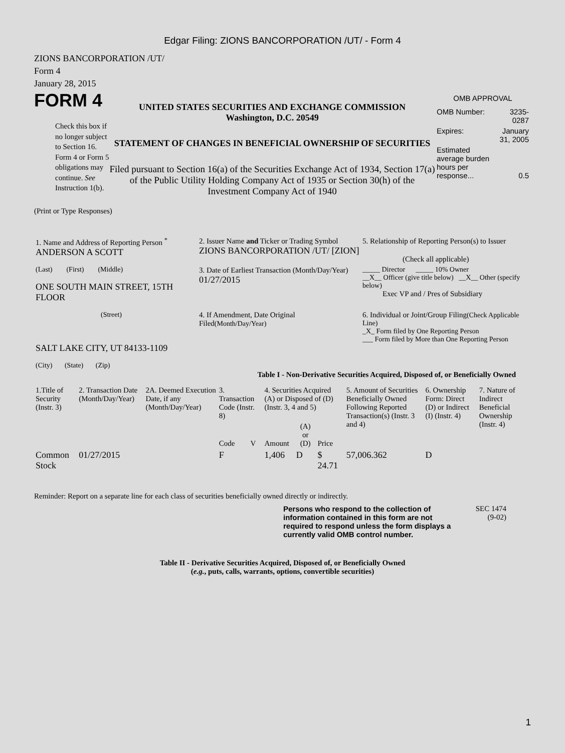Edgar Filing: ZIONS BANCORPORATION /UT/ - Form 4
ZIONS BANCORPORATION /UT/
Form 4
January 28, 2015
FORM 4
Check this box if no longer subject to Section 16. Form 4 or Form 5 obligations may continue. See Instruction 1(b).
UNITED STATES SECURITIES AND EXCHANGE COMMISSION
Washington, D.C. 20549
STATEMENT OF CHANGES IN BENEFICIAL OWNERSHIP OF SECURITIES
Filed pursuant to Section 16(a) of the Securities Exchange Act of 1934, Section 17(a) of the Public Utility Holding Company Act of 1935 or Section 30(h) of the Investment Company Act of 1940
OMB APPROVAL
| OMB Number: | 3235-0287 |
| Expires: | January 31, 2005 |
| Estimated average burden hours per response... | 0.5 |
(Print or Type Responses)
| 1. Name and Address of Reporting Person <sup>*</sup> ANDERSON A SCOTT | 2. Issuer Name and Ticker or Trading Symbol ZIONS BANCORPORATION /UT/ [ZION] | 5. Relationship of Reporting Person(s) to Issuer (Check all applicable) |
| (Last) (First) (Middle) ONE SOUTH MAIN STREET, 15TH FLOOR | 3. Date of Earliest Transaction (Month/Day/Year) 01/27/2015 | _____ Director _____ 10% Owner __X__ Officer (give title below) __X__ Other (specify below) Exec VP and / Pres of Subsidiary |
| (Street) SALT LAKE CITY, UT 84133-1109 (City) (State) (Zip) | 4. If Amendment, Date Original Filed (Month/Day/Year) | 6. Individual or Joint/Group Filing (Check Applicable Line) _X_ Form filed by One Reporting Person ___ Form filed by More than One Reporting Person |
Table I - Non-Derivative Securities Acquired, Disposed of, or Beneficially Owned
| 1.Title of Security (Instr. 3) | 2. Transaction Date (Month/Day/Year) | 2A. Deemed Execution Date, if any (Month/Day/Year) | 3. Transaction Code (Instr. 8) | | 4. Securities Acquired (A) or Disposed of (D) (Instr. 3, 4 and 5) | | | 5. Amount of Securities Beneficially Owned Following Reported Transaction(s) (Instr. 3 and 4) | 6. Ownership Form: Direct (D) or Indirect (I) (Instr. 4) | 7. Nature of Indirect Beneficial Ownership (Instr. 4) |
| --- | --- | --- | --- | --- | --- | --- | --- | --- | --- | --- |
| | | | Code | V | Amount | (A) or (D) | Price | | | |
| Common Stock | 01/27/2015 | | F | | 1,406 | D | $ 24.71 | 57,006.362 | D | |
Reminder: Report on a separate line for each class of securities beneficially owned directly or indirectly.
Persons who respond to the collection of information contained in this form are not required to respond unless the form displays a currently valid OMB control number.
SEC 1474
(9-02)
Table II - Derivative Securities Acquired, Disposed of, or Beneficially Owned
(e.g., puts, calls, warrants, options, convertible securities)
1